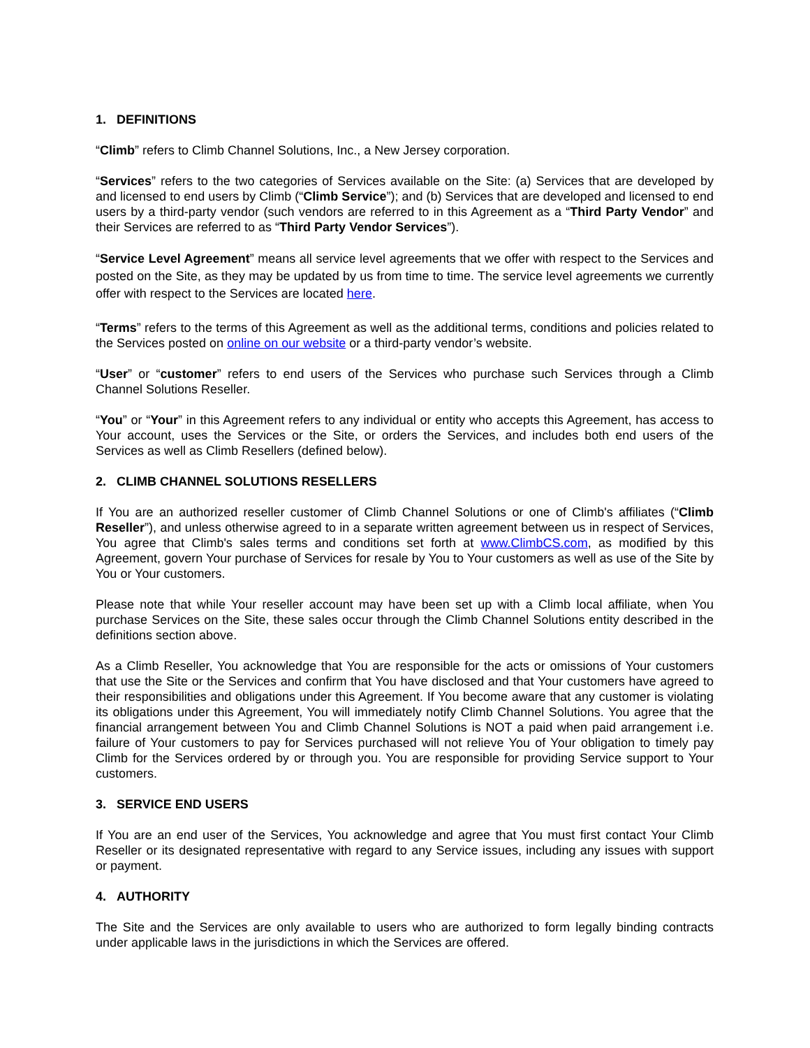1. DEFINITIONS
“Climb” refers to Climb Channel Solutions, Inc., a New Jersey corporation.
“Services” refers to the two categories of Services available on the Site: (a) Services that are developed by and licensed to end users by Climb (“Climb Service”); and (b) Services that are developed and licensed to end users by a third-party vendor (such vendors are referred to in this Agreement as a “Third Party Vendor” and their Services are referred to as “Third Party Vendor Services”).
“Service Level Agreement” means all service level agreements that we offer with respect to the Services and posted on the Site, as they may be updated by us from time to time. The service level agreements we currently offer with respect to the Services are located here.
“Terms” refers to the terms of this Agreement as well as the additional terms, conditions and policies related to the Services posted on online on our website or a third-party vendor’s website.
“User” or “customer” refers to end users of the Services who purchase such Services through a Climb Channel Solutions Reseller.
“You” or “Your” in this Agreement refers to any individual or entity who accepts this Agreement, has access to Your account, uses the Services or the Site, or orders the Services, and includes both end users of the Services as well as Climb Resellers (defined below).
2. CLIMB CHANNEL SOLUTIONS RESELLERS
If You are an authorized reseller customer of Climb Channel Solutions or one of Climb's affiliates (“Climb Reseller”), and unless otherwise agreed to in a separate written agreement between us in respect of Services, You agree that Climb's sales terms and conditions set forth at www.ClimbCS.com, as modified by this Agreement, govern Your purchase of Services for resale by You to Your customers as well as use of the Site by You or Your customers.
Please note that while Your reseller account may have been set up with a Climb local affiliate, when You purchase Services on the Site, these sales occur through the Climb Channel Solutions entity described in the definitions section above.
As a Climb Reseller, You acknowledge that You are responsible for the acts or omissions of Your customers that use the Site or the Services and confirm that You have disclosed and that Your customers have agreed to their responsibilities and obligations under this Agreement. If You become aware that any customer is violating its obligations under this Agreement, You will immediately notify Climb Channel Solutions. You agree that the financial arrangement between You and Climb Channel Solutions is NOT a paid when paid arrangement i.e. failure of Your customers to pay for Services purchased will not relieve You of Your obligation to timely pay Climb for the Services ordered by or through you. You are responsible for providing Service support to Your customers.
3. SERVICE END USERS
If You are an end user of the Services, You acknowledge and agree that You must first contact Your Climb Reseller or its designated representative with regard to any Service issues, including any issues with support or payment.
4. AUTHORITY
The Site and the Services are only available to users who are authorized to form legally binding contracts under applicable laws in the jurisdictions in which the Services are offered.